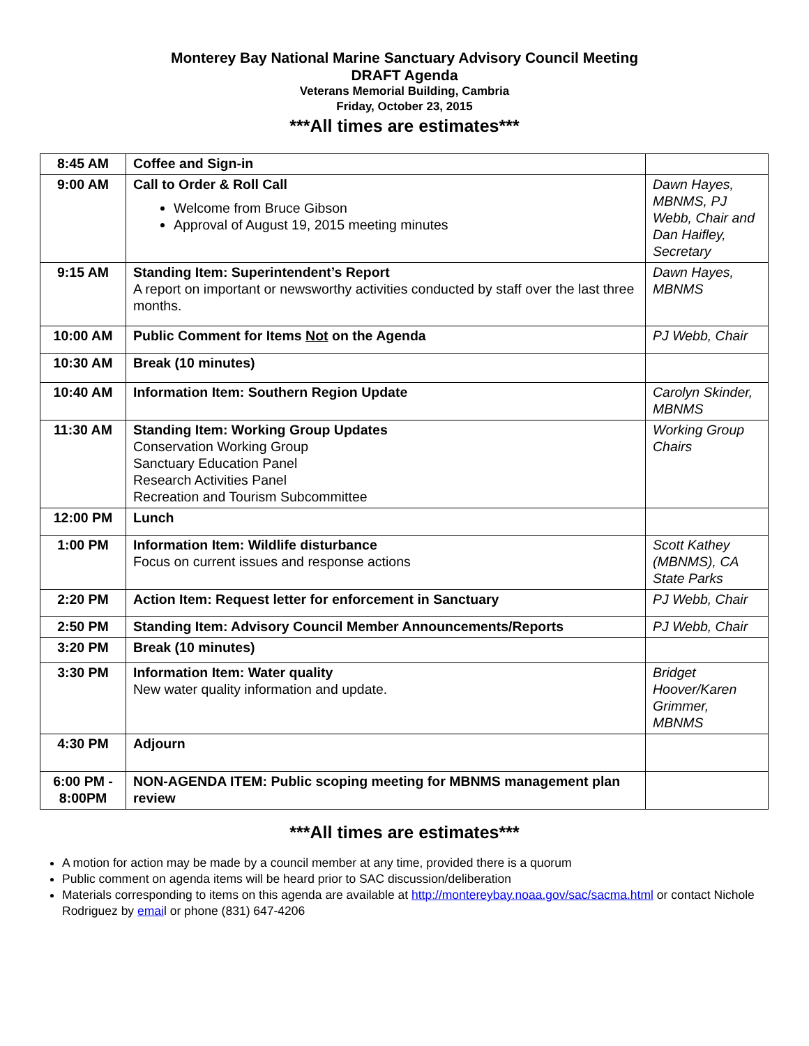Monterey Bay National Marine Sanctuary Advisory Council Meeting
DRAFT Agenda
Veterans Memorial Building, Cambria
Friday, October 23, 2015
***All times are estimates***
| 8:45 AM | Coffee and Sign-in | |
| 9:00 AM | Call to Order & Roll Call Welcome from Bruce Gibson Approval of August 19, 2015 meeting minutes | Dawn Hayes, MBNMS, PJ Webb, Chair and Dan Haifley, Secretary |
| 9:15 AM | Standing Item: Superintendent’s Report A report on important or newsworthy activities conducted by staff over the last three months. | Dawn Hayes, MBNMS |
| 10:00 AM | Public Comment for Items Not on the Agenda | PJ Webb, Chair |
| 10:30 AM | Break (10 minutes) | |
| 10:40 AM | Information Item: Southern Region Update | Carolyn Skinder, MBNMS |
| 11:30 AM | Standing Item: Working Group Updates Conservation Working Group Sanctuary Education Panel Research Activities Panel Recreation and Tourism Subcommittee | Working Group Chairs |
| 12:00 PM | Lunch | |
| 1:00 PM | Information Item: Wildlife disturbance Focus on current issues and response actions | Scott Kathey (MBNMS), CA State Parks |
| 2:20 PM | Action Item: Request letter for enforcement in Sanctuary | PJ Webb, Chair |
| 2:50 PM | Standing Item: Advisory Council Member Announcements/Reports | PJ Webb, Chair |
| 3:20 PM | Break (10 minutes) | |
| 3:30 PM | Information Item: Water quality New water quality information and update. | Bridget Hoover/Karen Grimmer, MBNMS |
| 4:30 PM | Adjourn | |
| 6:00 PM - 8:00PM | NON-AGENDA ITEM: Public scoping meeting for MBNMS management plan review | |
***All times are estimates***
A motion for action may be made by a council member at any time, provided there is a quorum
Public comment on agenda items will be heard prior to SAC discussion/deliberation
Materials corresponding to items on this agenda are available at http://montereybay.noaa.gov/sac/sacma.html or contact Nichole Rodriguez by email or phone (831) 647-4206